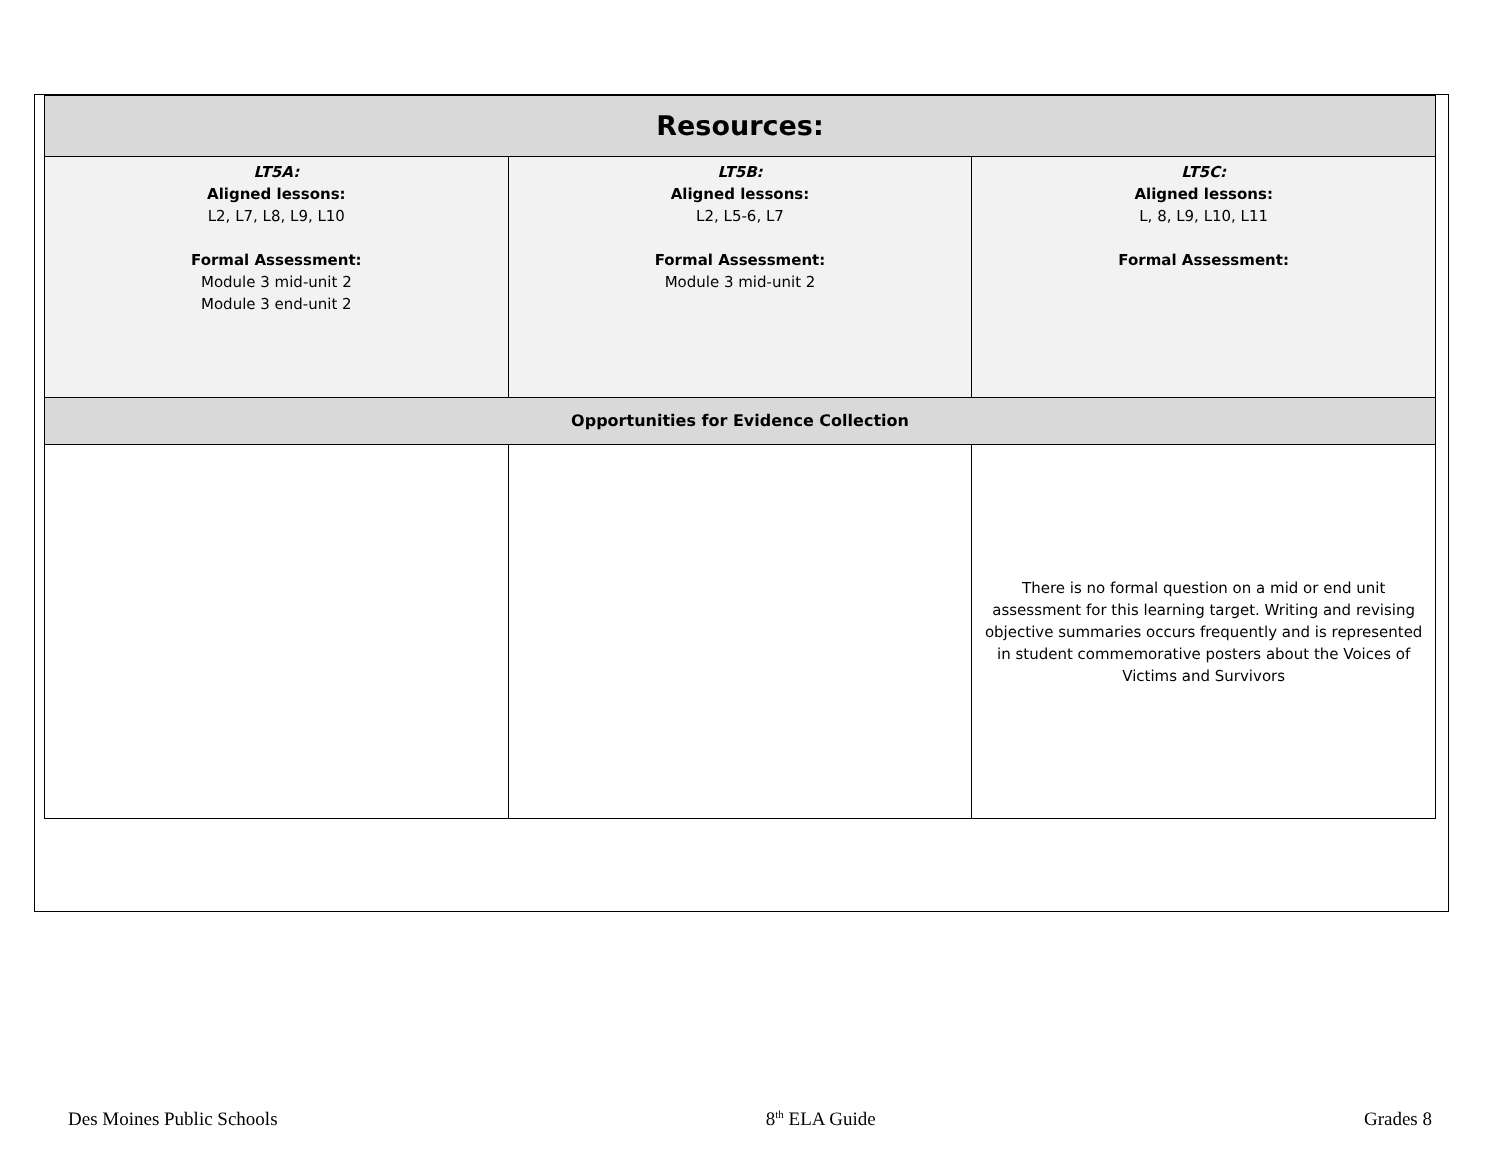| Resources: | | |
| --- | --- | --- |
| LT5A: Aligned lessons: L2, L7, L8, L9, L10 Formal Assessment: Module 3 mid-unit 2 Module 3 end-unit 2 | LT5B: Aligned lessons: L2, L5-6, L7 Formal Assessment: Module 3 mid-unit 2 | LT5C: Aligned lessons: L, 8, L9, L10, L11 Formal Assessment: |
| Opportunities for Evidence Collection | | |
| | | There is no formal question on a mid or end unit assessment for this learning target. Writing and revising objective summaries occurs frequently and is represented in student commemorative posters about the Voices of Victims and Survivors |
Des Moines Public Schools 8<sup>th</sup> ELA Guide Grades 8